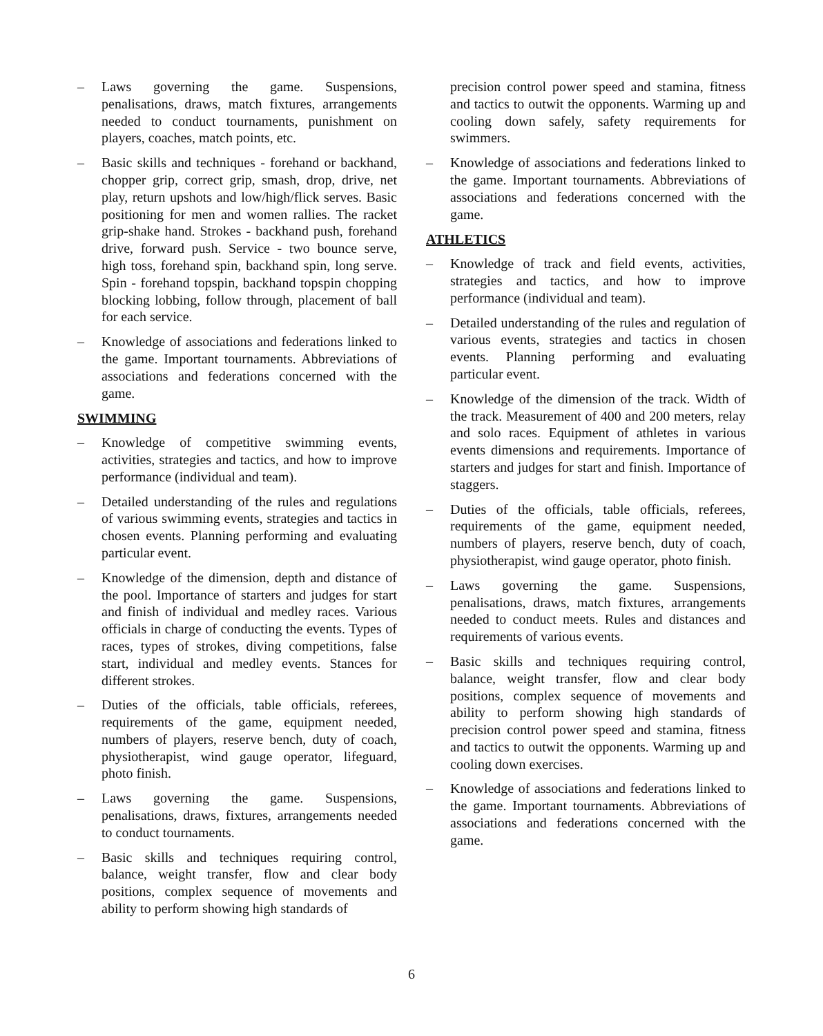– Laws governing the game. Suspensions, penalisations, draws, match fixtures, arrangements needed to conduct tournaments, punishment on players, coaches, match points, etc.
– Basic skills and techniques - forehand or backhand, chopper grip, correct grip, smash, drop, drive, net play, return upshots and low/high/flick serves. Basic positioning for men and women rallies. The racket grip-shake hand. Strokes - backhand push, forehand drive, forward push. Service - two bounce serve, high toss, forehand spin, backhand spin, long serve. Spin - forehand topspin, backhand topspin chopping blocking lobbing, follow through, placement of ball for each service.
– Knowledge of associations and federations linked to the game. Important tournaments. Abbreviations of associations and federations concerned with the game.
SWIMMING
– Knowledge of competitive swimming events, activities, strategies and tactics, and how to improve performance (individual and team).
– Detailed understanding of the rules and regulations of various swimming events, strategies and tactics in chosen events. Planning performing and evaluating particular event.
– Knowledge of the dimension, depth and distance of the pool. Importance of starters and judges for start and finish of individual and medley races. Various officials in charge of conducting the events. Types of races, types of strokes, diving competitions, false start, individual and medley events. Stances for different strokes.
– Duties of the officials, table officials, referees, requirements of the game, equipment needed, numbers of players, reserve bench, duty of coach, physiotherapist, wind gauge operator, lifeguard, photo finish.
– Laws governing the game. Suspensions, penalisations, draws, fixtures, arrangements needed to conduct tournaments.
– Basic skills and techniques requiring control, balance, weight transfer, flow and clear body positions, complex sequence of movements and ability to perform showing high standards of
precision control power speed and stamina, fitness and tactics to outwit the opponents. Warming up and cooling down safely, safety requirements for swimmers.
– Knowledge of associations and federations linked to the game. Important tournaments. Abbreviations of associations and federations concerned with the game.
ATHLETICS
– Knowledge of track and field events, activities, strategies and tactics, and how to improve performance (individual and team).
– Detailed understanding of the rules and regulation of various events, strategies and tactics in chosen events. Planning performing and evaluating particular event.
– Knowledge of the dimension of the track. Width of the track. Measurement of 400 and 200 meters, relay and solo races. Equipment of athletes in various events dimensions and requirements. Importance of starters and judges for start and finish. Importance of staggers.
– Duties of the officials, table officials, referees, requirements of the game, equipment needed, numbers of players, reserve bench, duty of coach, physiotherapist, wind gauge operator, photo finish.
– Laws governing the game. Suspensions, penalisations, draws, match fixtures, arrangements needed to conduct meets. Rules and distances and requirements of various events.
– Basic skills and techniques requiring control, balance, weight transfer, flow and clear body positions, complex sequence of movements and ability to perform showing high standards of precision control power speed and stamina, fitness and tactics to outwit the opponents. Warming up and cooling down exercises.
– Knowledge of associations and federations linked to the game. Important tournaments. Abbreviations of associations and federations concerned with the game.
6